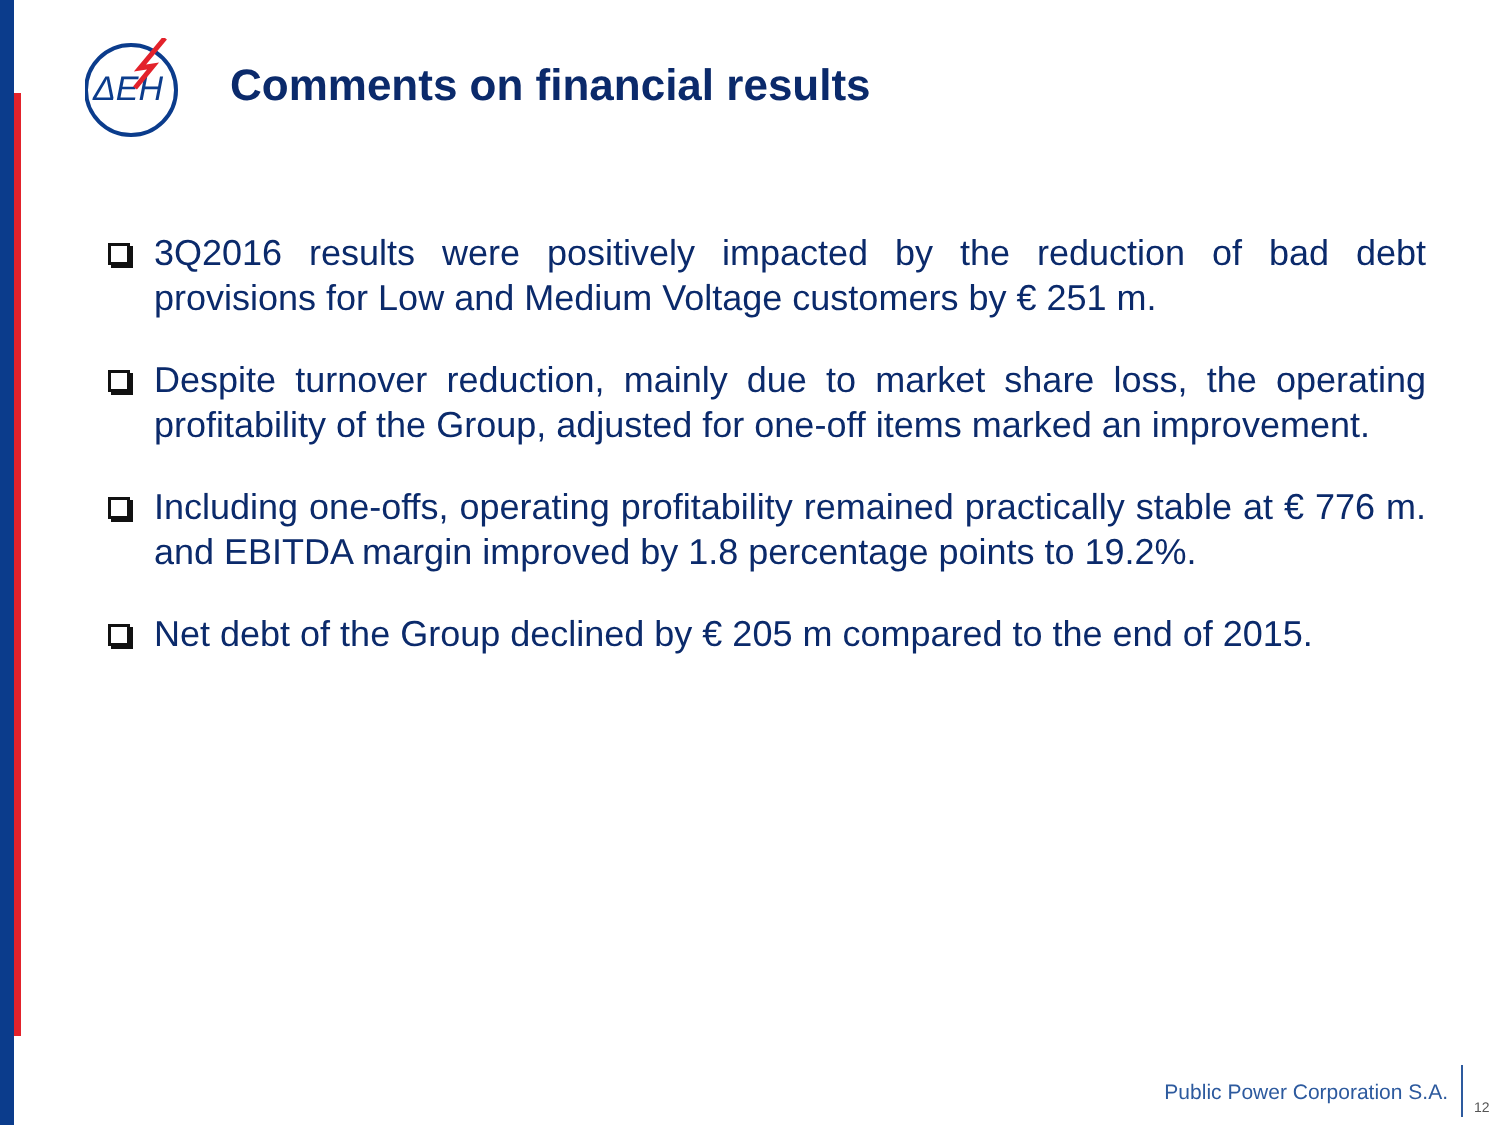ΔEH
Comments on financial results
3Q2016 results were positively impacted by the reduction of bad debt provisions for Low and Medium Voltage customers by € 251 m.
Despite turnover reduction, mainly due to market share loss, the operating profitability of the Group, adjusted for one-off items marked an improvement.
Including one-offs, operating profitability remained practically stable at € 776 m. and EBITDA margin improved by 1.8 percentage points to 19.2%.
Net debt of the Group declined by € 205 m compared to the end of 2015.
Public Power Corporation S.A.
12